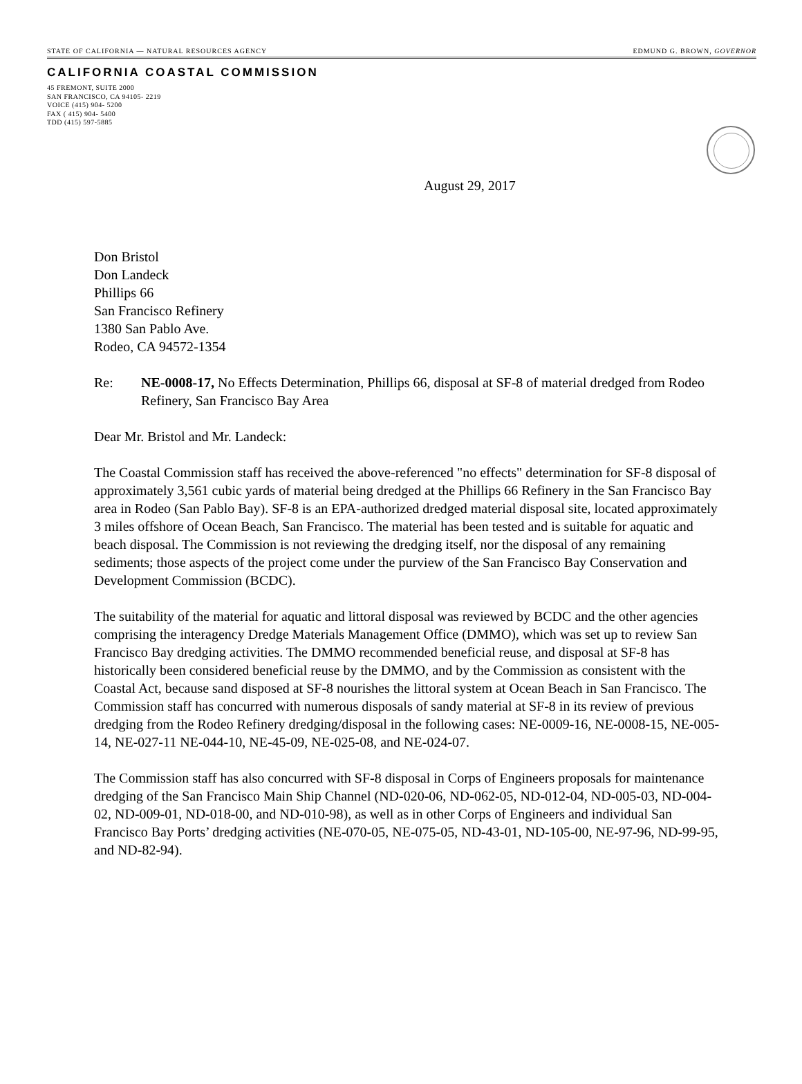STATE OF CALIFORNIA — NATURAL RESOURCES AGENCY EDMUND G. BROWN, GOVERNOR
CALIFORNIA COASTAL COMMISSION
45 FREMONT, SUITE 2000
SAN FRANCISCO, CA 94105- 2219
VOICE (415) 904- 5200
FAX ( 415) 904- 5400
TDD (415) 597-5885
August 29, 2017
Don Bristol
Don Landeck
Phillips 66
San Francisco Refinery
1380 San Pablo Ave.
Rodeo, CA 94572-1354
Re: NE-0008-17, No Effects Determination, Phillips 66, disposal at SF-8 of material dredged from Rodeo Refinery, San Francisco Bay Area
Dear Mr. Bristol and Mr. Landeck:
The Coastal Commission staff has received the above-referenced "no effects" determination for SF-8 disposal of approximately 3,561 cubic yards of material being dredged at the Phillips 66 Refinery in the San Francisco Bay area in Rodeo (San Pablo Bay). SF-8 is an EPA-authorized dredged material disposal site, located approximately 3 miles offshore of Ocean Beach, San Francisco. The material has been tested and is suitable for aquatic and beach disposal. The Commission is not reviewing the dredging itself, nor the disposal of any remaining sediments; those aspects of the project come under the purview of the San Francisco Bay Conservation and Development Commission (BCDC).
The suitability of the material for aquatic and littoral disposal was reviewed by BCDC and the other agencies comprising the interagency Dredge Materials Management Office (DMMO), which was set up to review San Francisco Bay dredging activities. The DMMO recommended beneficial reuse, and disposal at SF-8 has historically been considered beneficial reuse by the DMMO, and by the Commission as consistent with the Coastal Act, because sand disposed at SF-8 nourishes the littoral system at Ocean Beach in San Francisco. The Commission staff has concurred with numerous disposals of sandy material at SF-8 in its review of previous dredging from the Rodeo Refinery dredging/disposal in the following cases: NE-0009-16, NE-0008-15, NE-005-14, NE-027-11 NE-044-10, NE-45-09, NE-025-08, and NE-024-07.
The Commission staff has also concurred with SF-8 disposal in Corps of Engineers proposals for maintenance dredging of the San Francisco Main Ship Channel (ND-020-06, ND-062-05, ND-012-04, ND-005-03, ND-004-02, ND-009-01, ND-018-00, and ND-010-98), as well as in other Corps of Engineers and individual San Francisco Bay Ports’ dredging activities (NE-070-05, NE-075-05, ND-43-01, ND-105-00, NE-97-96, ND-99-95, and ND-82-94).